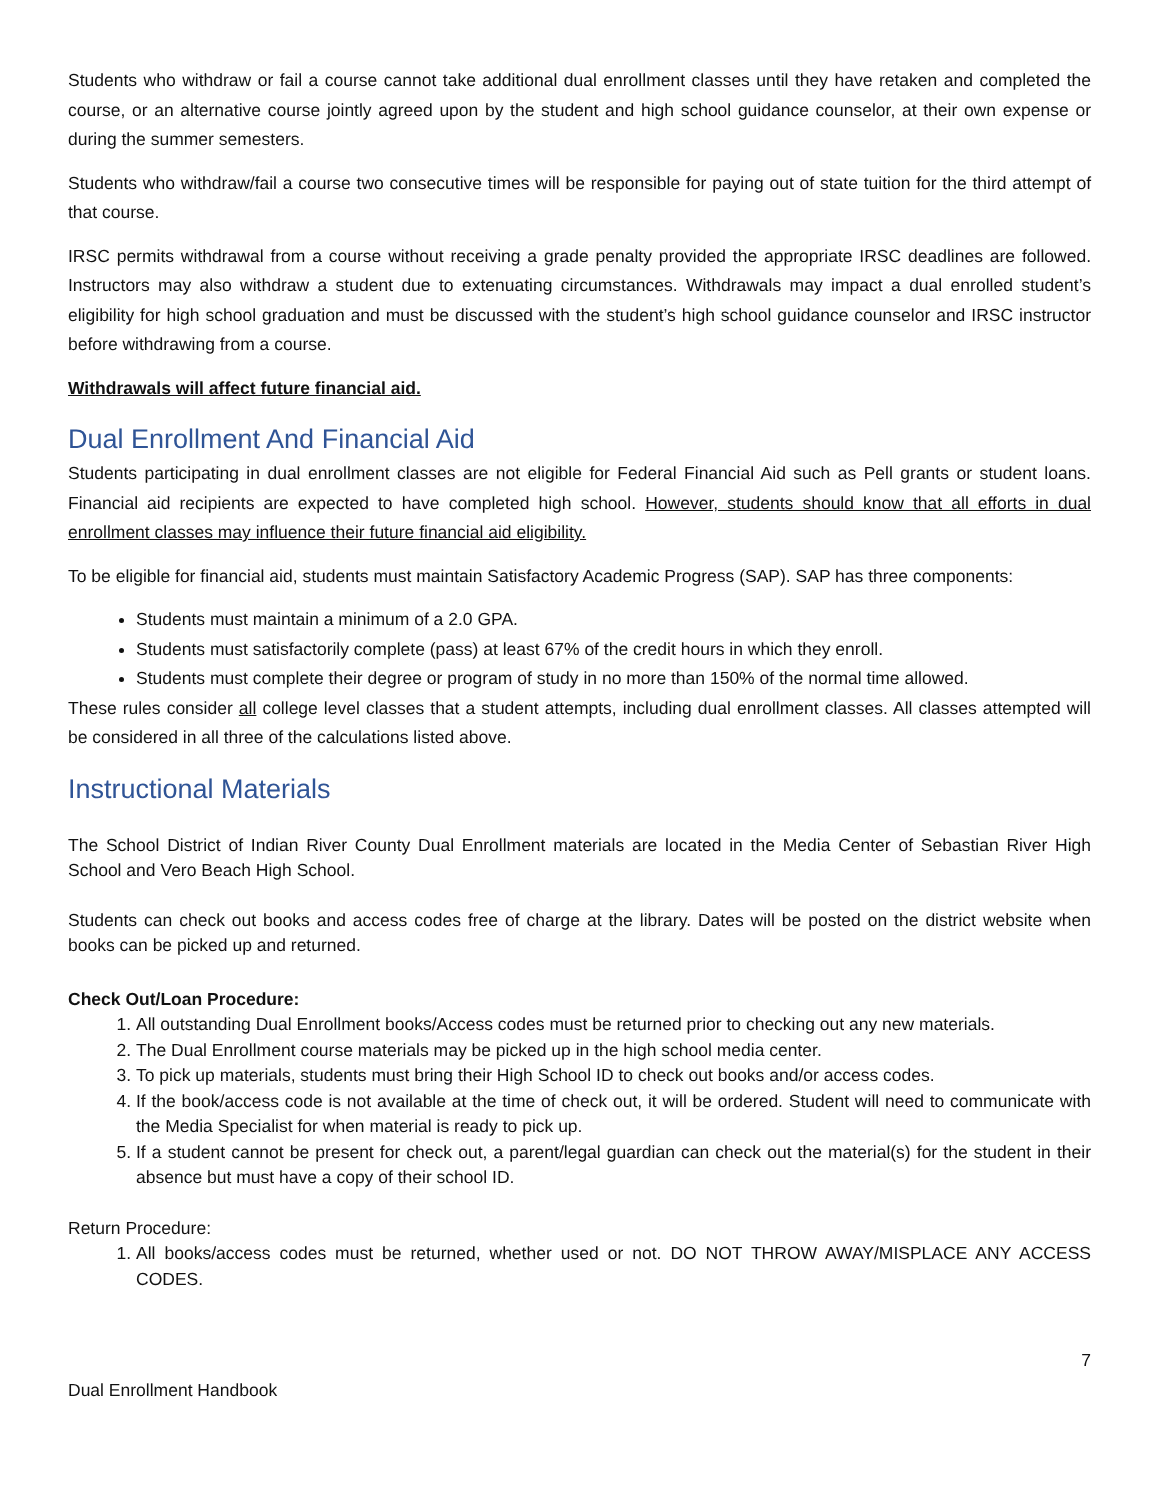Students who withdraw or fail a course cannot take additional dual enrollment classes until they have retaken and completed the course, or an alternative course jointly agreed upon by the student and high school guidance counselor, at their own expense or during the summer semesters.
Students who withdraw/fail a course two consecutive times will be responsible for paying out of state tuition for the third attempt of that course.
IRSC permits withdrawal from a course without receiving a grade penalty provided the appropriate IRSC deadlines are followed. Instructors may also withdraw a student due to extenuating circumstances. Withdrawals may impact a dual enrolled student’s eligibility for high school graduation and must be discussed with the student’s high school guidance counselor and IRSC instructor before withdrawing from a course.
Withdrawals will affect future financial aid.
Dual Enrollment And Financial Aid
Students participating in dual enrollment classes are not eligible for Federal Financial Aid such as Pell grants or student loans. Financial aid recipients are expected to have completed high school. However, students should know that all efforts in dual enrollment classes may influence their future financial aid eligibility.
To be eligible for financial aid, students must maintain Satisfactory Academic Progress (SAP). SAP has three components:
Students must maintain a minimum of a 2.0 GPA.
Students must satisfactorily complete (pass) at least 67% of the credit hours in which they enroll.
Students must complete their degree or program of study in no more than 150% of the normal time allowed.
These rules consider all college level classes that a student attempts, including dual enrollment classes. All classes attempted will be considered in all three of the calculations listed above.
Instructional Materials
The School District of Indian River County Dual Enrollment materials are located in the Media Center of Sebastian River High School and Vero Beach High School.
Students can check out books and access codes free of charge at the library. Dates will be posted on the district website when books can be picked up and returned.
Check Out/Loan Procedure:
1. All outstanding Dual Enrollment books/Access codes must be returned prior to checking out any new materials.
2. The Dual Enrollment course materials may be picked up in the high school media center.
3. To pick up materials, students must bring their High School ID to check out books and/or access codes.
4. If the book/access code is not available at the time of check out, it will be ordered. Student will need to communicate with the Media Specialist for when material is ready to pick up.
5. If a student cannot be present for check out, a parent/legal guardian can check out the material(s) for the student in their absence but must have a copy of their school ID.
Return Procedure:
1. All books/access codes must be returned, whether used or not. DO NOT THROW AWAY/MISPLACE ANY ACCESS CODES.
7
Dual Enrollment Handbook